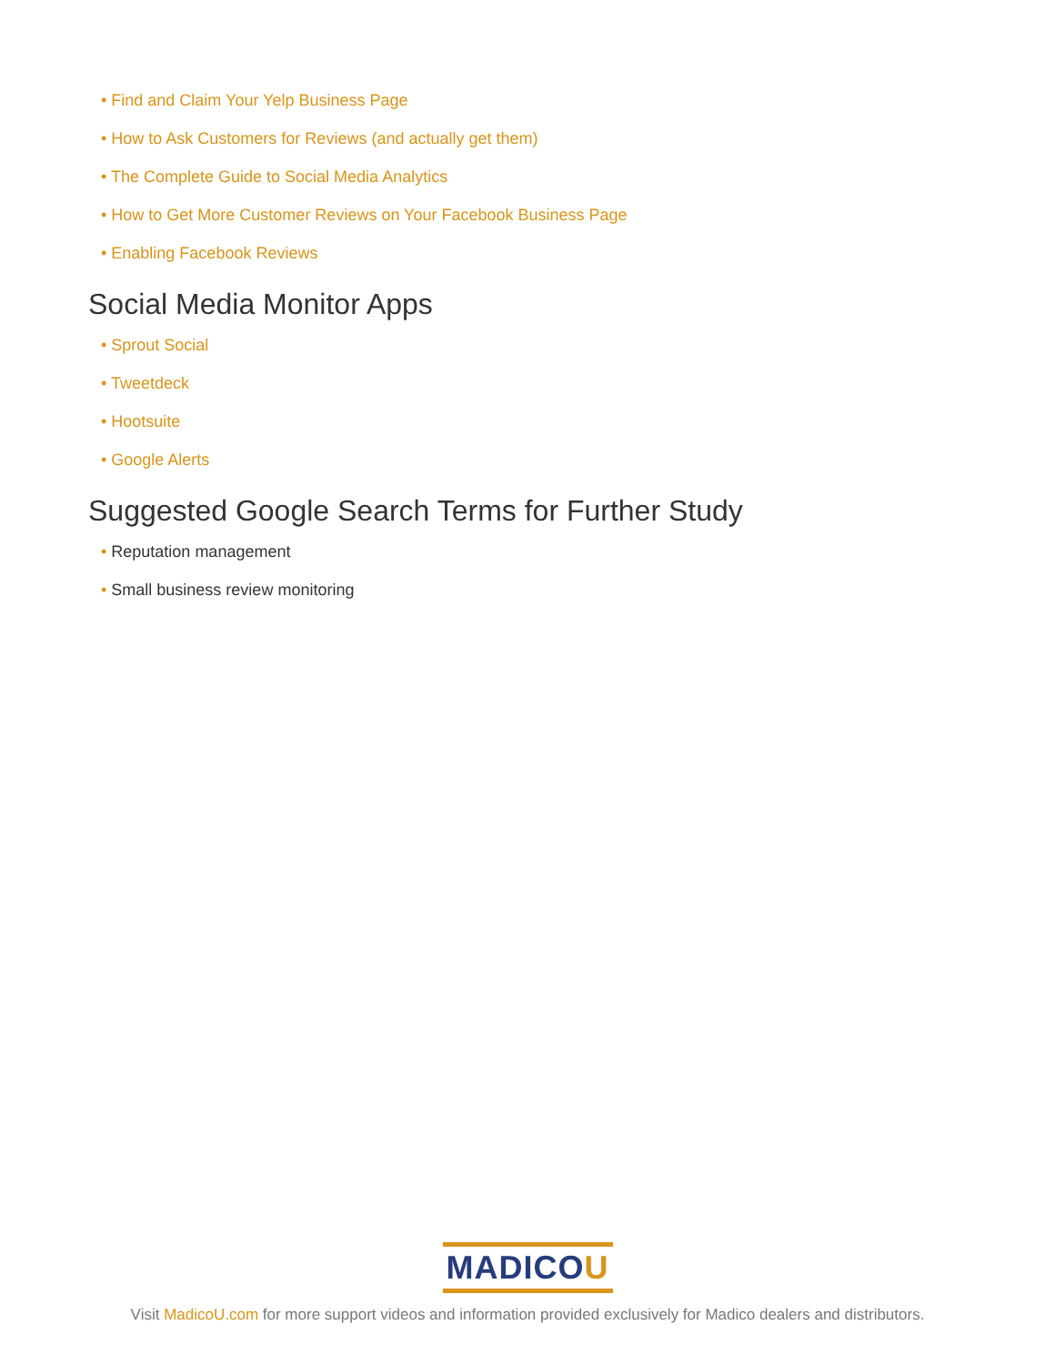• Find and Claim Your Yelp Business Page
• How to Ask Customers for Reviews (and actually get them)
• The Complete Guide to Social Media Analytics
• How to Get More Customer Reviews on Your Facebook Business Page
• Enabling Facebook Reviews
Social Media Monitor Apps
• Sprout Social
• Tweetdeck
• Hootsuite
• Google Alerts
Suggested Google Search Terms for Further Study
• Reputation management
• Small business review monitoring
MADICOU
Visit MadicoU.com for more support videos and information provided exclusively for Madico dealers and distributors.